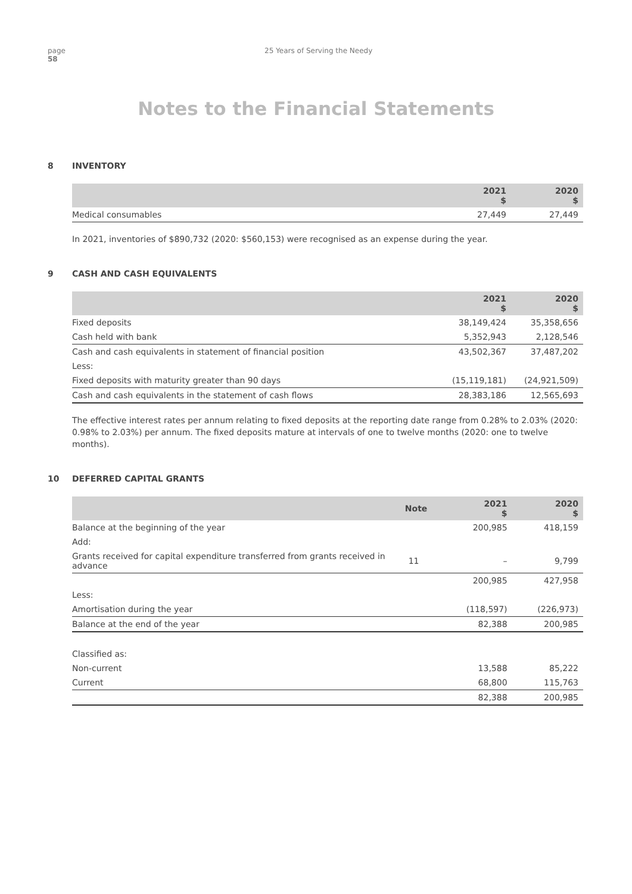page
58
25 Years of Serving the Needy
Notes to the Financial Statements
8 INVENTORY
| | 2021 $ | 2020 $ |
| --- | --- | --- |
| Medical consumables | 27,449 | 27,449 |
In 2021, inventories of $890,732 (2020: $560,153) were recognised as an expense during the year.
9 CASH AND CASH EQUIVALENTS
| | 2021 $ | 2020 $ |
| --- | --- | --- |
| Fixed deposits | 38,149,424 | 35,358,656 |
| Cash held with bank | 5,352,943 | 2,128,546 |
| Cash and cash equivalents in statement of financial position | 43,502,367 | 37,487,202 |
| Less: | | |
| Fixed deposits with maturity greater than 90 days | (15,119,181) | (24,921,509) |
| Cash and cash equivalents in the statement of cash flows | 28,383,186 | 12,565,693 |
The effective interest rates per annum relating to fixed deposits at the reporting date range from 0.28% to 2.03% (2020: 0.98% to 2.03%) per annum. The fixed deposits mature at intervals of one to twelve months (2020: one to twelve months).
10 DEFERRED CAPITAL GRANTS
| | Note | 2021 $ | 2020 $ |
| --- | --- | --- | --- |
| Balance at the beginning of the year | | 200,985 | 418,159 |
| Add: | | | |
| Grants received for capital expenditure transferred from grants received in advance | 11 | – | 9,799 |
| | | 200,985 | 427,958 |
| Less: | | | |
| Amortisation during the year | | (118,597) | (226,973) |
| Balance at the end of the year | | 82,388 | 200,985 |
| Classified as: | | | |
| Non-current | | 13,588 | 85,222 |
| Current | | 68,800 | 115,763 |
| | | 82,388 | 200,985 |